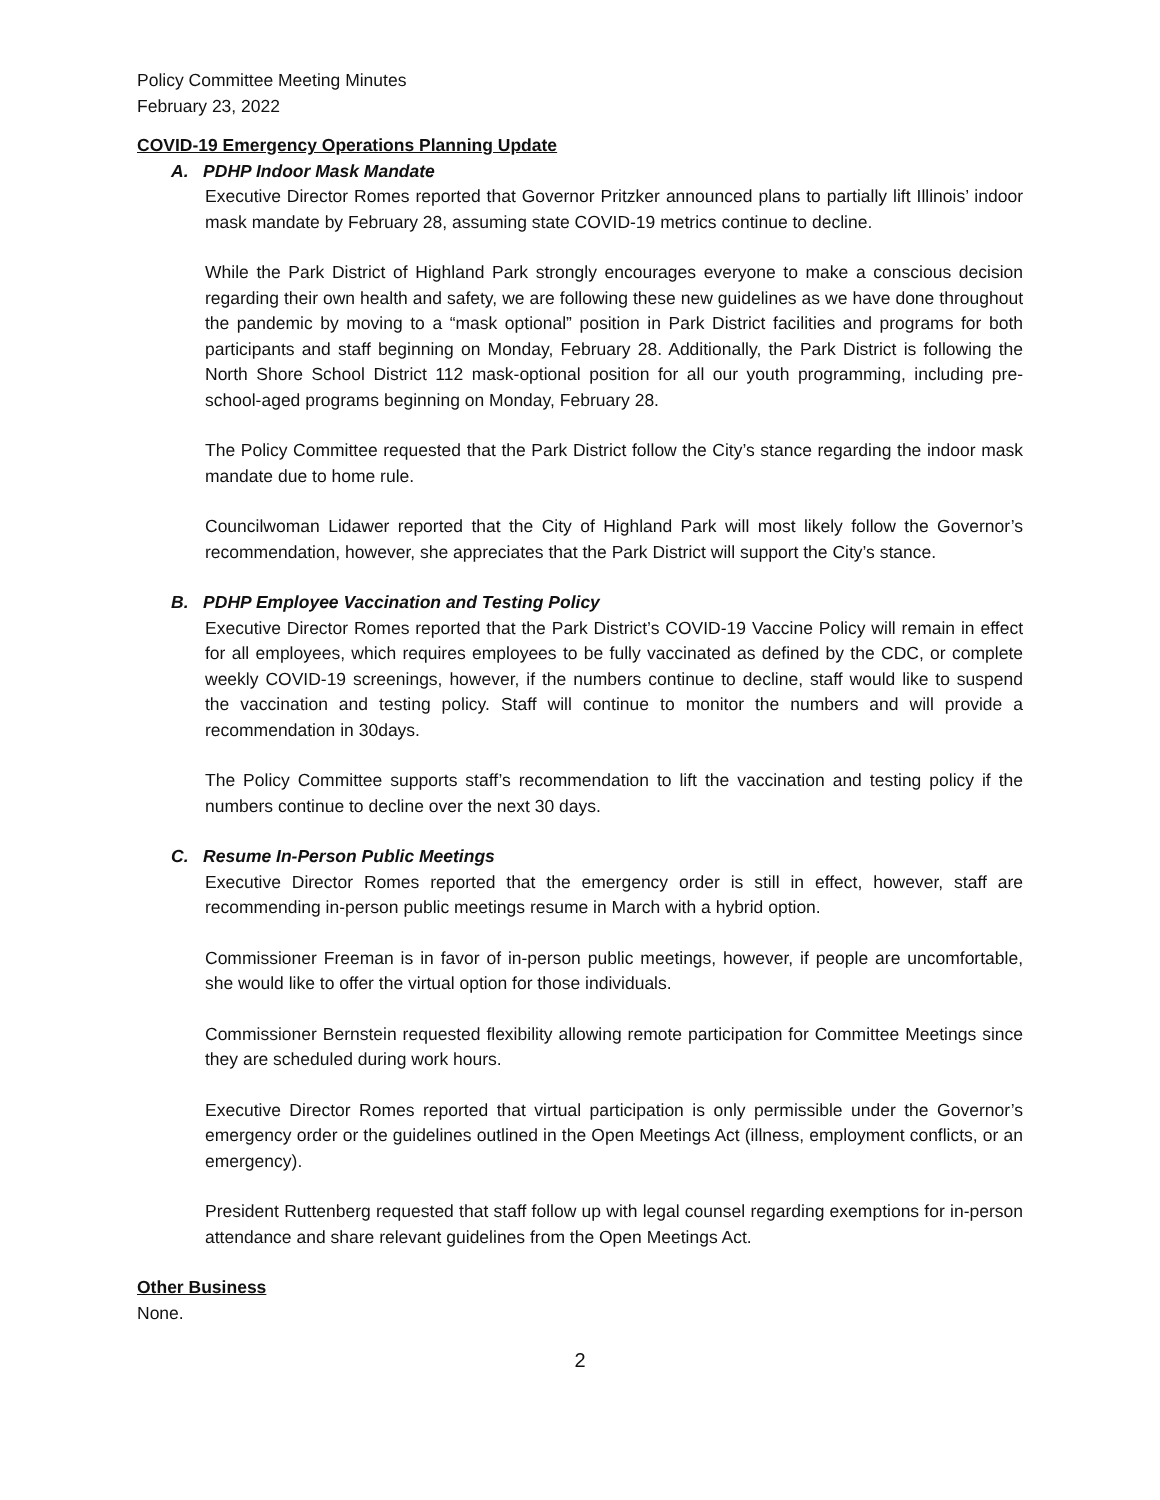Policy Committee Meeting Minutes
February 23, 2022
COVID-19 Emergency Operations Planning Update
A. PDHP Indoor Mask Mandate
Executive Director Romes reported that Governor Pritzker announced plans to partially lift Illinois’ indoor mask mandate by February 28, assuming state COVID-19 metrics continue to decline.
While the Park District of Highland Park strongly encourages everyone to make a conscious decision regarding their own health and safety, we are following these new guidelines as we have done throughout the pandemic by moving to a “mask optional” position in Park District facilities and programs for both participants and staff beginning on Monday, February 28. Additionally, the Park District is following the North Shore School District 112 mask-optional position for all our youth programming, including pre-school-aged programs beginning on Monday, February 28.
The Policy Committee requested that the Park District follow the City’s stance regarding the indoor mask mandate due to home rule.
Councilwoman Lidawer reported that the City of Highland Park will most likely follow the Governor’s recommendation, however, she appreciates that the Park District will support the City’s stance.
B. PDHP Employee Vaccination and Testing Policy
Executive Director Romes reported that the Park District’s COVID-19 Vaccine Policy will remain in effect for all employees, which requires employees to be fully vaccinated as defined by the CDC, or complete weekly COVID-19 screenings, however, if the numbers continue to decline, staff would like to suspend the vaccination and testing policy. Staff will continue to monitor the numbers and will provide a recommendation in 30days.
The Policy Committee supports staff’s recommendation to lift the vaccination and testing policy if the numbers continue to decline over the next 30 days.
C. Resume In-Person Public Meetings
Executive Director Romes reported that the emergency order is still in effect, however, staff are recommending in-person public meetings resume in March with a hybrid option.
Commissioner Freeman is in favor of in-person public meetings, however, if people are uncomfortable, she would like to offer the virtual option for those individuals.
Commissioner Bernstein requested flexibility allowing remote participation for Committee Meetings since they are scheduled during work hours.
Executive Director Romes reported that virtual participation is only permissible under the Governor’s emergency order or the guidelines outlined in the Open Meetings Act (illness, employment conflicts, or an emergency).
President Ruttenberg requested that staff follow up with legal counsel regarding exemptions for in-person attendance and share relevant guidelines from the Open Meetings Act.
Other Business
None.
2